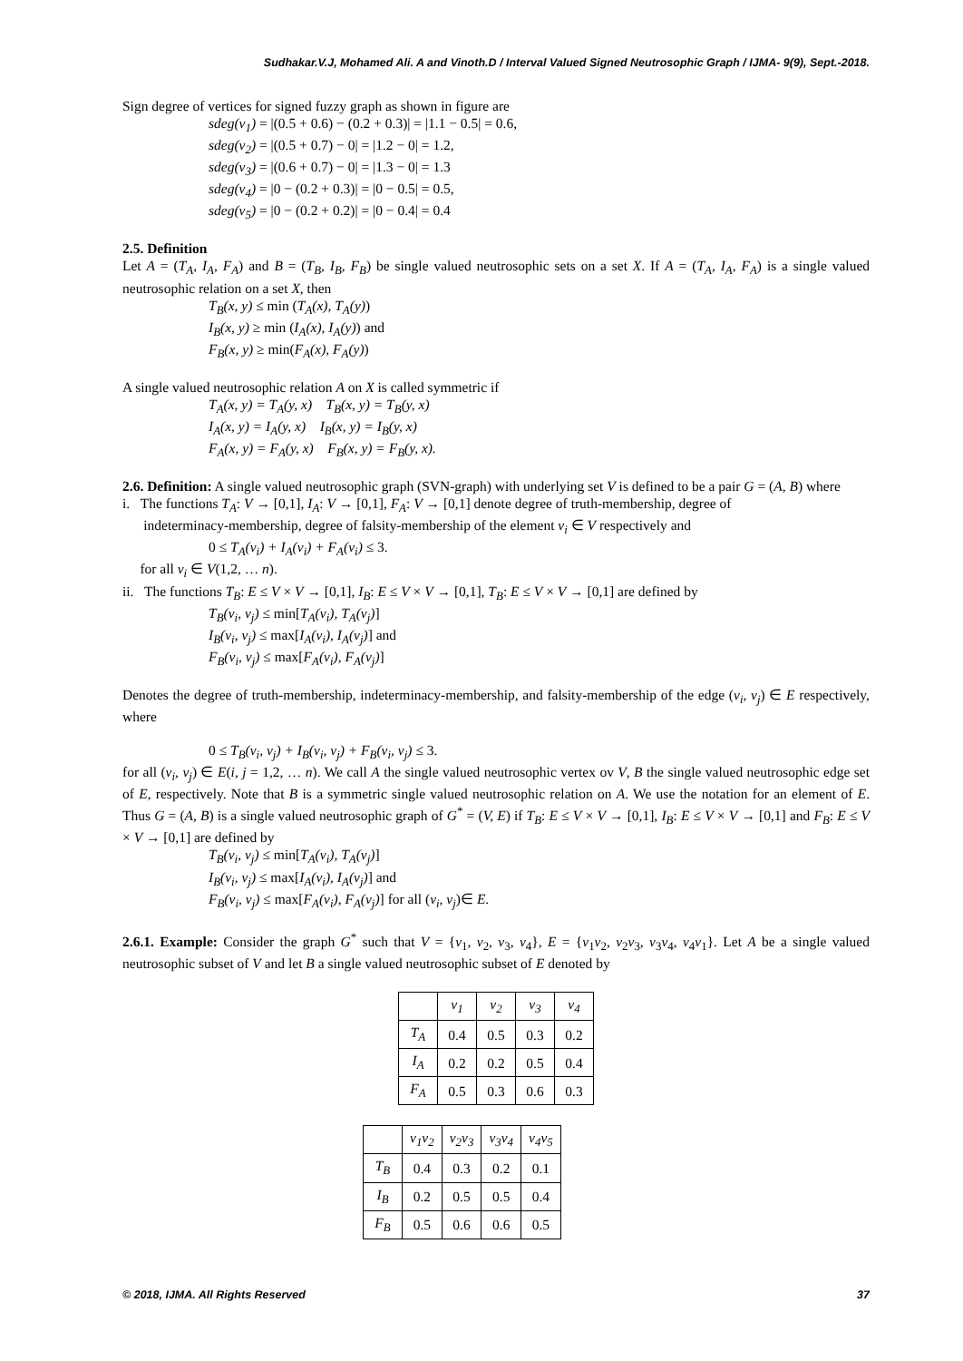Sudhakar.V.J, Mohamed Ali. A and Vinoth.D / Interval Valued Signed Neutrosophic Graph / IJMA- 9(9), Sept.-2018.
Sign degree of vertices for signed fuzzy graph as shown in figure are
sdeg(v<sub>1</sub>) = |(0.5 + 0.6) − (0.2 + 0.3)| = |1.1 − 0.5| = 0.6,
sdeg(v<sub>2</sub>) = |(0.5 + 0.7) − 0| = |1.2 − 0| = 1.2,
sdeg(v<sub>3</sub>) = |(0.6 + 0.7) − 0| = |1.3 − 0| = 1.3
sdeg(v<sub>4</sub>) = |0 − (0.2 + 0.3)| = |0 − 0.5| = 0.5,
sdeg(v<sub>5</sub>) = |0 − (0.2 + 0.2)| = |0 − 0.4| = 0.4
2.5. Definition
Let A = (T<sub>A</sub>, I<sub>A</sub>, F<sub>A</sub>) and B = (T<sub>B</sub>, I<sub>B</sub>, F<sub>B</sub>) be single valued neutrosophic sets on a set X. If A = (T<sub>A</sub>, I<sub>A</sub>, F<sub>A</sub>) is a single valued neutrosophic relation on a set X, then
T<sub>B</sub>(x, y) ≤ min (T<sub>A</sub>(x), T<sub>A</sub>(y))
I<sub>B</sub>(x, y) ≥ min (I<sub>A</sub>(x), I<sub>A</sub>(y)) and
F<sub>B</sub>(x, y) ≥ min(F<sub>A</sub>(x), F<sub>A</sub>(y))
A single valued neutrosophic relation A on X is called symmetric if
T<sub>A</sub>(x, y) = T<sub>A</sub>(y, x) T<sub>B</sub>(x, y) = T<sub>B</sub>(y, x)
I<sub>A</sub>(x, y) = I<sub>A</sub>(y, x) I<sub>B</sub>(x, y) = I<sub>B</sub>(y, x)
F<sub>A</sub>(x, y) = F<sub>A</sub>(y, x) F<sub>B</sub>(x, y) = F<sub>B</sub>(y, x).
2.6. Definition: A single valued neutrosophic graph (SVN-graph) with underlying set V is defined to be a pair G = (A, B) where
i. The functions T<sub>A</sub>: V → [0,1], I<sub>A</sub>: V → [0,1], F<sub>A</sub>: V → [0,1] denote degree of truth-membership, degree of
indeterminacy-membership, degree of falsity-membership of the element v<sub>i</sub> ∈ V respectively and
0 ≤ T<sub>A</sub>(v<sub>i</sub>) + I<sub>A</sub>(v<sub>i</sub>) + F<sub>A</sub>(v<sub>i</sub>) ≤ 3.
for all v<sub>i</sub> ∈ V(1,2, … n).
ii. The functions T<sub>B</sub>: E ≤ V × V → [0,1], I<sub>B</sub>: E ≤ V × V → [0,1], T<sub>B</sub>: E ≤ V × V → [0,1] are defined by
T<sub>B</sub>(v<sub>i</sub>, v<sub>j</sub>) ≤ min[T<sub>A</sub>(v<sub>i</sub>), T<sub>A</sub>(v<sub>j</sub>)]
I<sub>B</sub>(v<sub>i</sub>, v<sub>j</sub>) ≤ max[I<sub>A</sub>(v<sub>i</sub>), I<sub>A</sub>(v<sub>j</sub>)] and
F<sub>B</sub>(v<sub>i</sub>, v<sub>j</sub>) ≤ max[F<sub>A</sub>(v<sub>i</sub>), F<sub>A</sub>(v<sub>j</sub>)]
Denotes the degree of truth-membership, indeterminacy-membership, and falsity-membership of the edge (v<sub>i</sub>, v<sub>j</sub>) ∈ E respectively, where
0 ≤ T<sub>B</sub>(v<sub>i</sub>, v<sub>j</sub>) + I<sub>B</sub>(v<sub>i</sub>, v<sub>j</sub>) + F<sub>B</sub>(v<sub>i</sub>, v<sub>j</sub>) ≤ 3.
for all (v<sub>i</sub>, v<sub>j</sub>) ∈ E(i, j = 1,2, … n). We call A the single valued neutrosophic vertex ov V, B the single valued neutrosophic edge set of E, respectively. Note that B is a symmetric single valued neutrosophic relation on A. We use the notation for an element of E. Thus G = (A, B) is a single valued neutrosophic graph of G<sup>*</sup> = (V, E) if T<sub>B</sub>: E ≤ V × V → [0,1], I<sub>B</sub>: E ≤ V × V → [0,1] and F<sub>B</sub>: E ≤ V × V → [0,1] are defined by
T<sub>B</sub>(v<sub>i</sub>, v<sub>j</sub>) ≤ min[T<sub>A</sub>(v<sub>i</sub>), T<sub>A</sub>(v<sub>j</sub>)]
I<sub>B</sub>(v<sub>i</sub>, v<sub>j</sub>) ≤ max[I<sub>A</sub>(v<sub>i</sub>), I<sub>A</sub>(v<sub>j</sub>)] and
F<sub>B</sub>(v<sub>i</sub>, v<sub>j</sub>) ≤ max[F<sub>A</sub>(v<sub>i</sub>), F<sub>A</sub>(v<sub>j</sub>)] for all (v<sub>i</sub>, v<sub>j</sub>)∈ E.
2.6.1. Example: Consider the graph G<sup>*</sup> such that V = {v<sub>1</sub>, v<sub>2</sub>, v<sub>3</sub>, v<sub>4</sub>}, E = {v<sub>1</sub>v<sub>2</sub>, v<sub>2</sub>v<sub>3</sub>, v<sub>3</sub>v<sub>4</sub>, v<sub>4</sub>v<sub>1</sub>}. Let A be a single valued neutrosophic subset of V and let B a single valued neutrosophic subset of E denoted by
| | v<sub>1</sub> | v<sub>2</sub> | v<sub>3</sub> | v<sub>4</sub> |
| --- | --- | --- | --- | --- |
| T<sub>A</sub> | 0.4 | 0.5 | 0.3 | 0.2 |
| I<sub>A</sub> | 0.2 | 0.2 | 0.5 | 0.4 |
| F<sub>A</sub> | 0.5 | 0.3 | 0.6 | 0.3 |
| | v<sub>1</sub>v<sub>2</sub> | v<sub>2</sub>v<sub>3</sub> | v<sub>3</sub>v<sub>4</sub> | v<sub>4</sub>v<sub>5</sub> |
| --- | --- | --- | --- | --- |
| T<sub>B</sub> | 0.4 | 0.3 | 0.2 | 0.1 |
| I<sub>B</sub> | 0.2 | 0.5 | 0.5 | 0.4 |
| F<sub>B</sub> | 0.5 | 0.6 | 0.6 | 0.5 |
© 2018, IJMA. All Rights Reserved 37